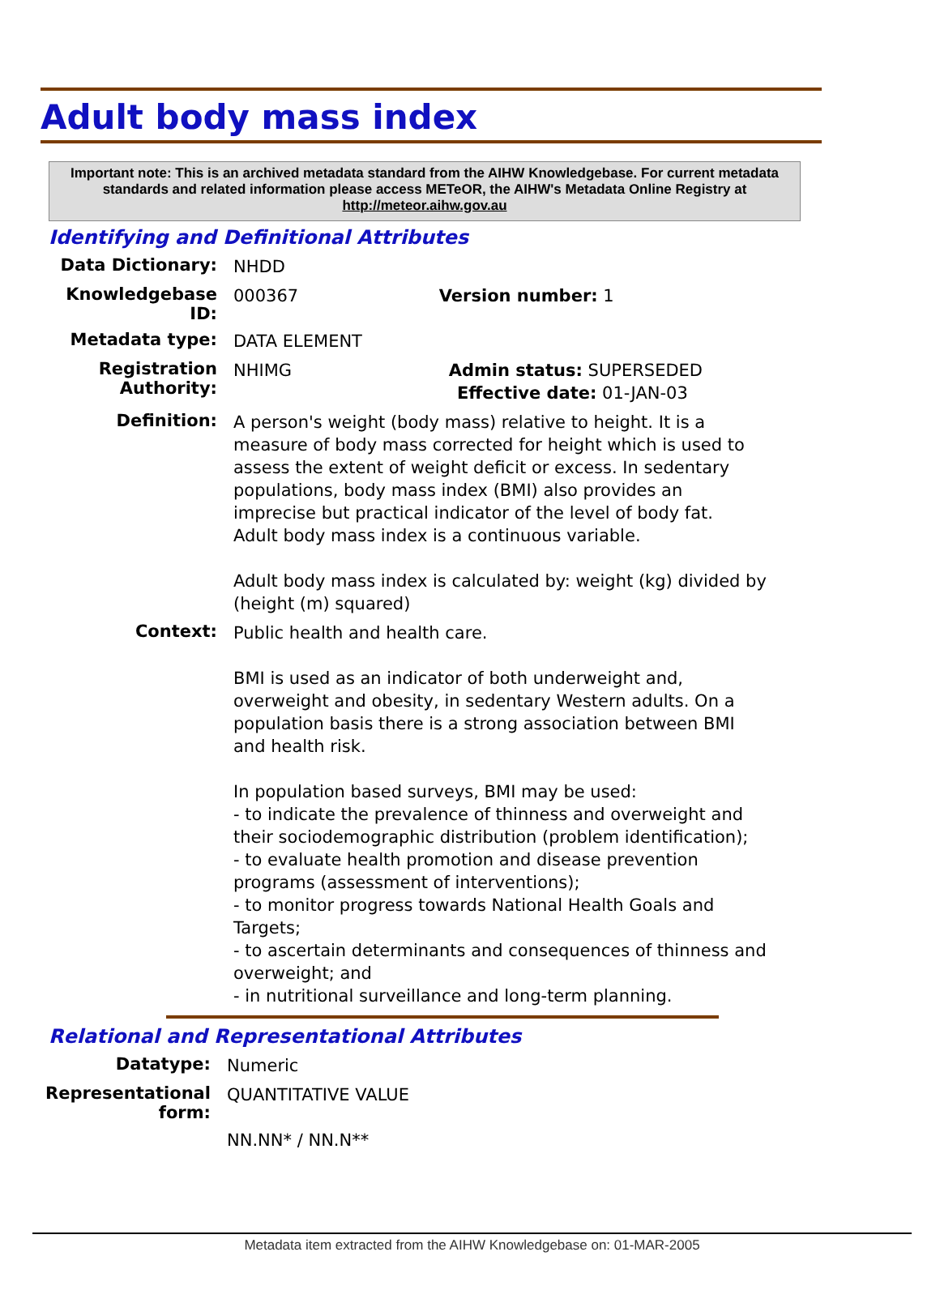Adult body mass index
Important note: This is an archived metadata standard from the AIHW Knowledgebase. For current metadata standards and related information please access METeOR, the AIHW's Metadata Online Registry at http://meteor.aihw.gov.au
Identifying and Definitional Attributes
Data Dictionary:
NHDD
Knowledgebase ID:
000367 Version number: 1
Metadata type:
DATA ELEMENT
Registration Authority:
NHIMG Admin status: SUPERSEDED
Effective date: 01-JAN-03
Definition:
A person's weight (body mass) relative to height. It is a measure of body mass corrected for height which is used to assess the extent of weight deficit or excess. In sedentary populations, body mass index (BMI) also provides an imprecise but practical indicator of the level of body fat.
Adult body mass index is a continuous variable.
Adult body mass index is calculated by: weight (kg) divided by (height (m) squared)
Context:
Public health and health care.
BMI is used as an indicator of both underweight and, overweight and obesity, in sedentary Western adults. On a population basis there is a strong association between BMI and health risk.
In population based surveys, BMI may be used:
- to indicate the prevalence of thinness and overweight and their sociodemographic distribution (problem identification);
- to evaluate health promotion and disease prevention programs (assessment of interventions);
- to monitor progress towards National Health Goals and Targets;
- to ascertain determinants and consequences of thinness and overweight; and
- in nutritional surveillance and long-term planning.
Relational and Representational Attributes
Datatype:
Numeric
Representational form:
QUANTITATIVE VALUE
NN.NN* / NN.N**
Metadata item extracted from the AIHW Knowledgebase on: 01-MAR-2005